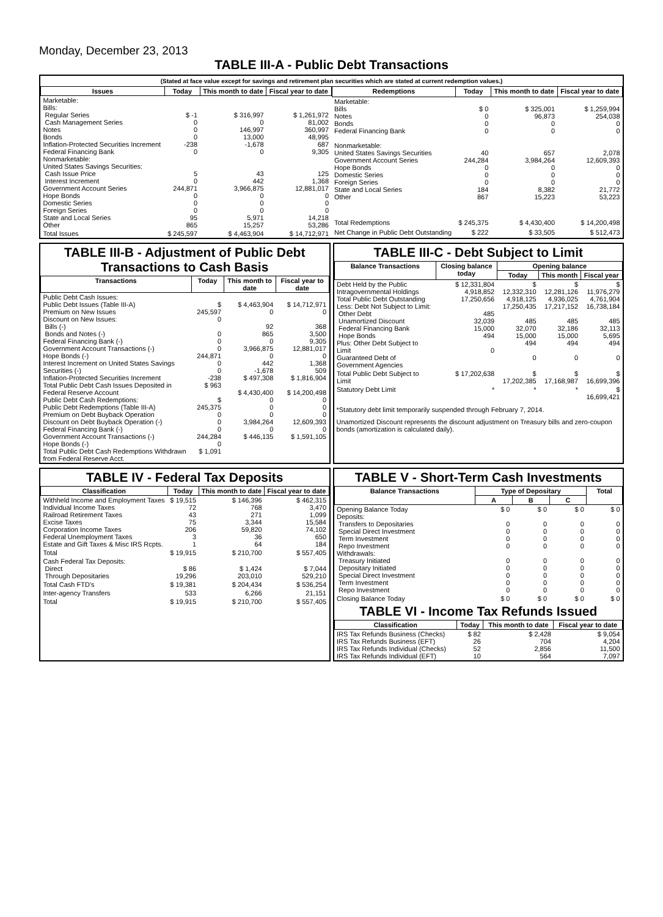Monday, December 23, 2013
TABLE III-A - Public Debt Transactions
(Stated at face value except for savings and retirement plan securities which are stated at current redemption values.)
| Issues | Today | This month to date | Fiscal year to date |
| --- | --- | --- | --- |
| Marketable: Bills: Regular Series Cash Management Series Notes Bonds Inflation-Protected Securities Increment Federal Financing Bank Nonmarketable: United States Savings Securities: Cash Issue Price Interest Increment Government Account Series Hope Bonds Domestic Series Foreign Series State and Local Series Other | $ -1 0 0 0 -238 0 5 0 244,871 0 0 0 95 865 | $ 316,997 0 146,997 13,000 -1,678 0 43 442 3,966,875 0 0 0 5,971 15,257 | $ 1,261,972 81,002 360,997 48,995 687 9,305 125 1,368 12,881,017 0 0 0 14,218 53,286 |
| Total Issues | $ 245,597 | $ 4,463,904 | $ 14,712,971 |
| Redemptions | Today | This month to date | Fiscal year to date |
| --- | --- | --- | --- |
| Marketable: Bills Notes Bonds Federal Financing Bank Nonmarketable: United States Savings Securities Government Account Series Hope Bonds Domestic Series Foreign Series State and Local Series Other | $ 0 0 0 0 40 244,284 0 0 0 184 867 | $ 325,001 96,873 0 0 657 3,984,264 0 0 0 8,382 15,223 | $ 1,259,994 254,038 0 0 2,078 12,609,393 0 0 0 21,772 53,223 |
| Total Redemptions | $ 245,375 | $ 4,430,400 | $ 14,200,498 |
| Net Change in Public Debt Outstanding | $ 222 | $ 33,505 | $ 512,473 |
TABLE III-B - Adjustment of Public Debt Transactions to Cash Basis
| Transactions | Today | This month to date | Fiscal year to date |
| --- | --- | --- | --- |
| Public Debt Cash Issues: Public Debt Issues (Table III-A) Premium on New Issues Discount on New Issues: Bills (-) Bonds and Notes (-) Federal Financing Bank (-) Government Account Transactions (-) Hope Bonds (-) Interest Increment on United States Savings Securities (-) Inflation-Protected Securities Increment Total Public Debt Cash Issues Deposited in Federal Reserve Account Public Debt Cash Redemptions: Public Debt Redemptions (Table III-A) Premium on Debt Buyback Operation Discount on Debt Buyback Operation (-) Federal Financing Bank (-) Government Account Transactions (-) Hope Bonds (-) Total Public Debt Cash Redemptions Withdrawn from Federal Reserve Acct. | $ 245,597 0 0 0 0 244,871 0 0 -238 $ 963 $ 245,375 0 0 0 244,284 0 $ 1,091 | $ 4,463,904 0 92 865 0 3,966,875 0 442 -1,678 $ 497,308 $ 4,430,400 0 0 0 3,984,264 0 $ 446,135 | $ 14,712,971 0 368 3,500 9,305 12,881,017 0 1,368 509 $ 1,816,904 $ 14,200,498 0 0 0 12,609,393 0 $ 1,591,105 |
TABLE III-C - Debt Subject to Limit
| Balance Transactions | Closing balance today | Opening balance | | |
| --- | --- | --- | --- | --- |
| | | Today | This month | Fiscal year |
| Debt Held by the Public Intragovernmental Holdings Total Public Debt Outstanding Less: Debt Not Subject to Limit: Other Debt Unamortized Discount Federal Financing Bank Hope Bonds Plus: Other Debt Subject to Limit Guaranteed Debt of Government Agencies | $ 12,331,804 4,918,852 17,250,656 485 32,039 15,000 494 0 | $ 12,332,310 4,918,125 17,250,435 485 32,070 15,000 494 0 | $ 12,281,126 4,936,025 17,217,152 485 32,186 15,000 494 0 | $ 11,976,279 4,761,904 16,738,184 485 32,113 5,695 494 0 |
| Total Public Debt Subject to Limit | $ 17,202,638 | $ 17,202,385 | $ 17,168,987 | $ 16,699,396 |
| Statutory Debt Limit | * | * | * | $ 16,699,421 |
*Statutory debt limit temporarily suspended through February 7, 2014.
Unamortized Discount represents the discount adjustment on Treasury bills and zero-coupon bonds (amortization is calculated daily).
TABLE IV - Federal Tax Deposits
| Classification | Today | This month to date | Fiscal year to date |
| --- | --- | --- | --- |
| Withheld Income and Employment Taxes Individual Income Taxes Railroad Retirement Taxes Excise Taxes Corporation Income Taxes Federal Unemployment Taxes Estate and Gift Taxes & Misc IRS Rcpts. | $ 19,515 72 43 75 206 3 1 | $ 146,396 768 271 3,344 59,820 36 64 | $ 462,315 3,470 1,099 15,584 74,102 650 184 |
| Total | $ 19,915 | $ 210,700 | $ 557,405 |
| Cash Federal Tax Deposits: Direct Through Depositaries | $ 86 19,296 | $ 1,424 203,010 | $ 7,044 529,210 |
| Total Cash FTD's | $ 19,381 | $ 204,434 | $ 536,254 |
| Inter-agency Transfers | 533 | 6,266 | 21,151 |
| Total | $ 19,915 | $ 210,700 | $ 557,405 |
TABLE V - Short-Term Cash Investments
| Balance Transactions | Type of Depositary | | | Total |
| --- | --- | --- | --- | --- |
| | A | B | C | |
| Opening Balance Today Deposits: Transfers to Depositaries Special Direct Investment Term Investment Repo Investment Withdrawals: Treasury Initiated Depositary Initiated Special Direct Investment Term Investment Repo Investment | $ 0 0 0 0 0 0 0 0 0 0 | $ 0 0 0 0 0 0 0 0 0 0 | $ 0 0 0 0 0 0 0 0 0 0 | $ 0 0 0 0 0 0 0 0 0 0 |
| Closing Balance Today | $ 0 | $ 0 | $ 0 | $ 0 |
TABLE VI - Income Tax Refunds Issued
| Classification | Today | This month to date | Fiscal year to date |
| --- | --- | --- | --- |
| IRS Tax Refunds Business (Checks) IRS Tax Refunds Business (EFT) IRS Tax Refunds Individual (Checks) IRS Tax Refunds Individual (EFT) | $ 82 26 52 10 | $ 2,428 704 2,856 564 | $ 9,054 4,204 11,500 7,097 |